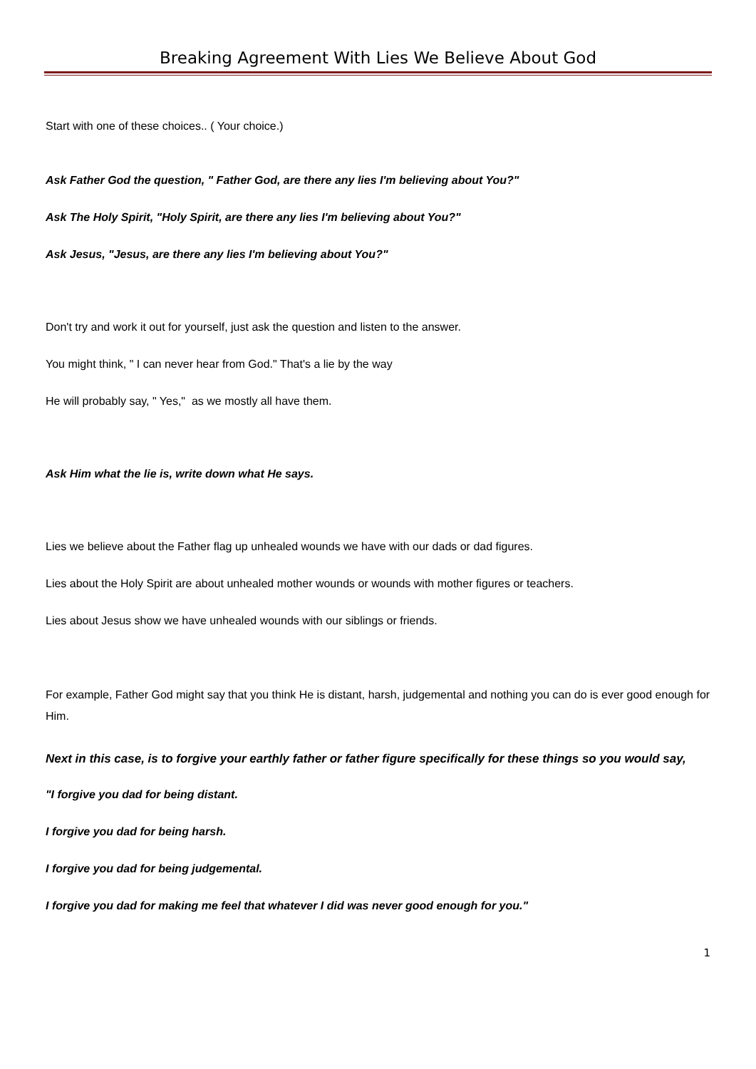Breaking Agreement With Lies We Believe About God
Start with one of these choices.. ( Your choice.)
Ask Father God the question, " Father God, are there any lies I'm believing about You?"
Ask The Holy Spirit, "Holy Spirit, are there any lies I'm believing about You?"
Ask Jesus, "Jesus, are there any lies I'm believing about You?"
Don't try and work it out for yourself, just ask the question and listen to the answer.
You might think, " I can never hear from God." That's a lie by the way
He will probably say, " Yes," as we mostly all have them.
Ask Him what the lie is, write down what He says.
Lies we believe about the Father flag up unhealed wounds we have with our dads or dad figures.
Lies about the Holy Spirit are about unhealed mother wounds or wounds with mother figures or teachers.
Lies about Jesus show we have unhealed wounds with our siblings or friends.
For example, Father God might say that you think He is distant, harsh, judgemental and nothing you can do is ever good enough for Him.
Next in this case, is to forgive your earthly father or father figure specifically for these things so you would say,
"I forgive you dad for being distant.
I forgive you dad for being harsh.
I forgive you dad for being judgemental.
I forgive you dad for making me feel that whatever I did was never good enough for you."
1